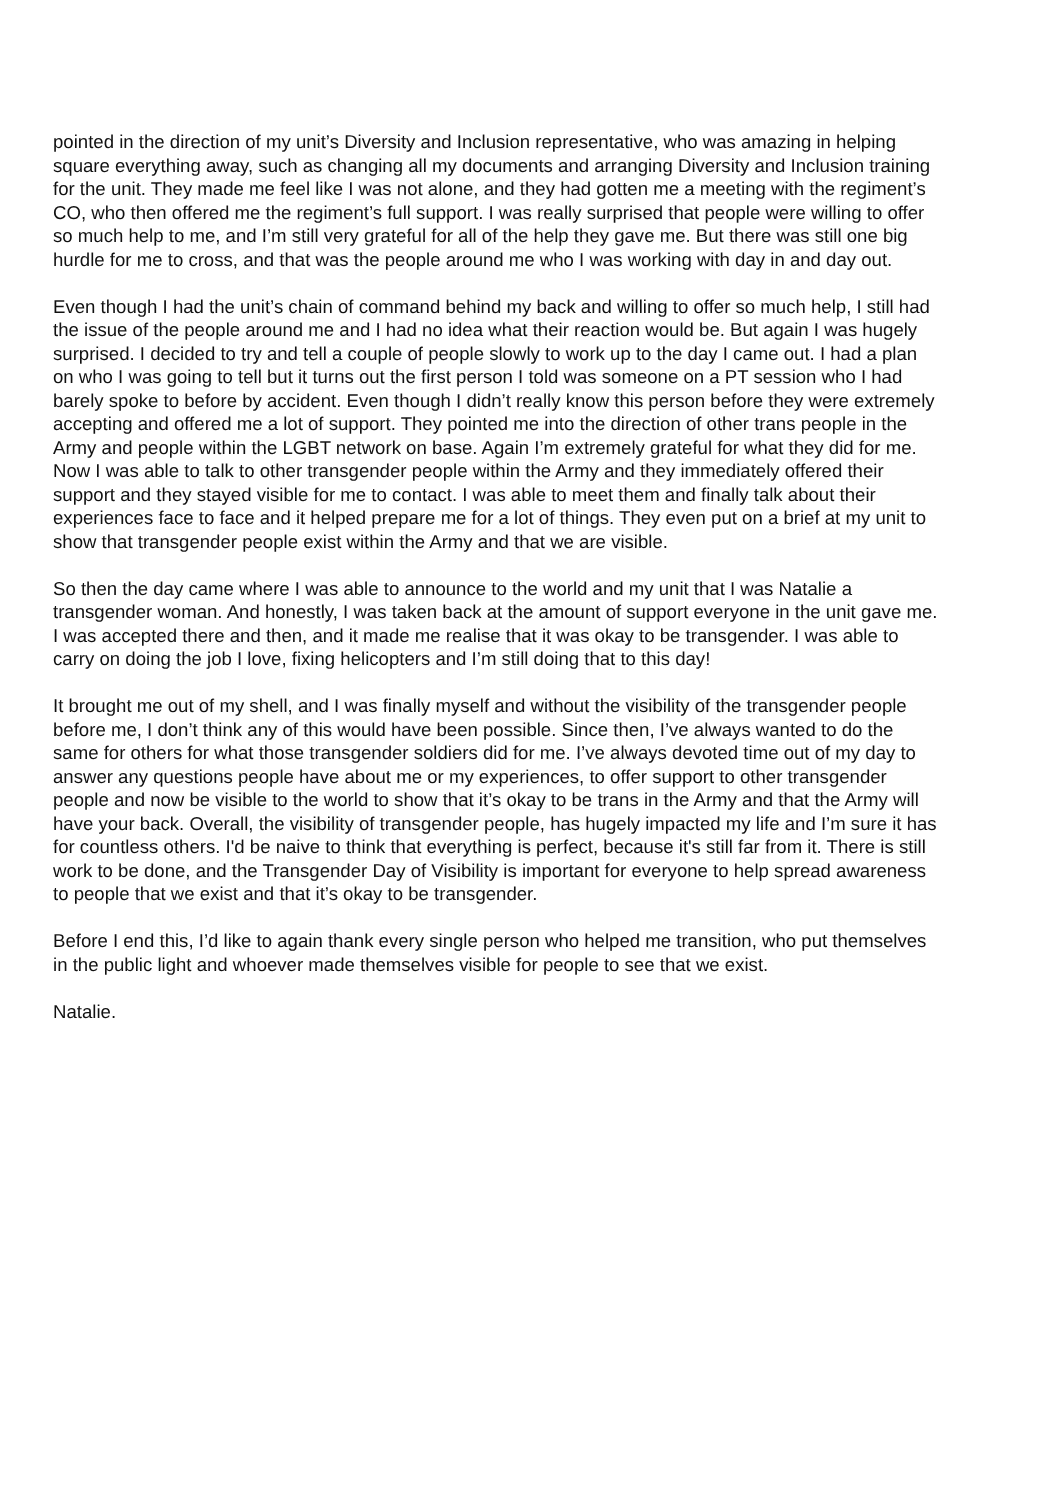pointed in the direction of my unit’s Diversity and Inclusion representative, who was amazing in helping square everything away, such as changing all my documents and arranging Diversity and Inclusion training for the unit. They made me feel like I was not alone, and they had gotten me a meeting with the regiment’s CO, who then offered me the regiment’s full support. I was really surprised that people were willing to offer so much help to me, and I’m still very grateful for all of the help they gave me. But there was still one big hurdle for me to cross, and that was the people around me who I was working with day in and day out.
Even though I had the unit’s chain of command behind my back and willing to offer so much help, I still had the issue of the people around me and I had no idea what their reaction would be. But again I was hugely surprised. I decided to try and tell a couple of people slowly to work up to the day I came out. I had a plan on who I was going to tell but it turns out the first person I told was someone on a PT session who I had barely spoke to before by accident. Even though I didn’t really know this person before they were extremely accepting and offered me a lot of support. They pointed me into the direction of other trans people in the Army and people within the LGBT network on base. Again I’m extremely grateful for what they did for me. Now I was able to talk to other transgender people within the Army and they immediately offered their support and they stayed visible for me to contact. I was able to meet them and finally talk about their experiences face to face and it helped prepare me for a lot of things. They even put on a brief at my unit to show that transgender people exist within the Army and that we are visible.
So then the day came where I was able to announce to the world and my unit that I was Natalie a transgender woman. And honestly, I was taken back at the amount of support everyone in the unit gave me. I was accepted there and then, and it made me realise that it was okay to be transgender. I was able to carry on doing the job I love, fixing helicopters and I’m still doing that to this day!
It brought me out of my shell, and I was finally myself and without the visibility of the transgender people before me, I don’t think any of this would have been possible. Since then, I’ve always wanted to do the same for others for what those transgender soldiers did for me. I’ve always devoted time out of my day to answer any questions people have about me or my experiences, to offer support to other transgender people and now be visible to the world to show that it’s okay to be trans in the Army and that the Army will have your back. Overall, the visibility of transgender people, has hugely impacted my life and I’m sure it has for countless others. I'd be naive to think that everything is perfect, because it's still far from it. There is still work to be done, and the Transgender Day of Visibility is important for everyone to help spread awareness to people that we exist and that it’s okay to be transgender.
Before I end this, I’d like to again thank every single person who helped me transition, who put themselves in the public light and whoever made themselves visible for people to see that we exist.
Natalie.